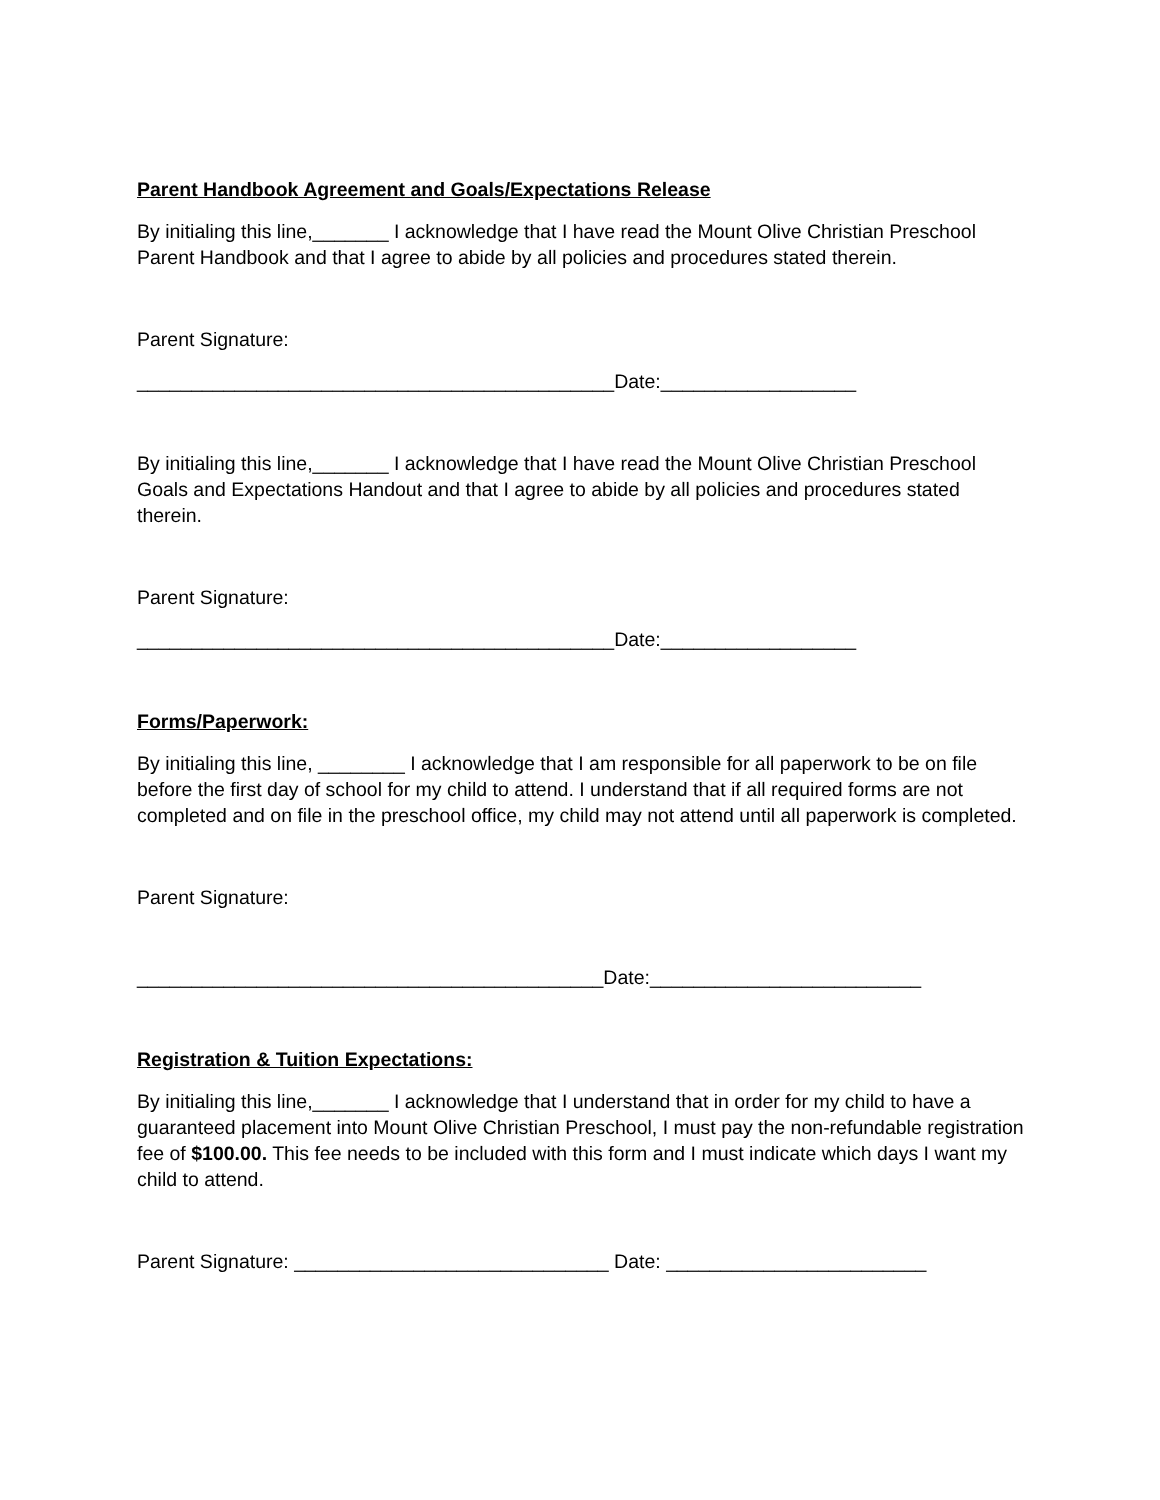Parent Handbook Agreement and Goals/Expectations Release
By initialing this line,_______ I acknowledge that I have read the Mount Olive Christian Preschool Parent Handbook and that I agree to abide by all policies and procedures stated therein.
Parent Signature:
____________________________________________Date:__________________
By initialing this line,_______ I acknowledge that I have read the Mount Olive Christian Preschool Goals and Expectations Handout and that I agree to abide by all policies and procedures stated therein.
Parent Signature:
____________________________________________Date:__________________
Forms/Paperwork:
By initialing this line, ________ I acknowledge that I am responsible for all paperwork to be on file before the first day of school for my child to attend. I understand that if all required forms are not completed and on file in the preschool office, my child may not attend until all paperwork is completed.
Parent Signature:
___________________________________________Date:_________________________
Registration & Tuition Expectations:
By initialing this line,_______ I acknowledge that I understand that in order for my child to have a guaranteed placement into Mount Olive Christian Preschool, I must pay the non-refundable registration fee of $100.00. This fee needs to be included with this form and I must indicate which days I want my child to attend.
Parent Signature: _____________________________ Date: ________________________